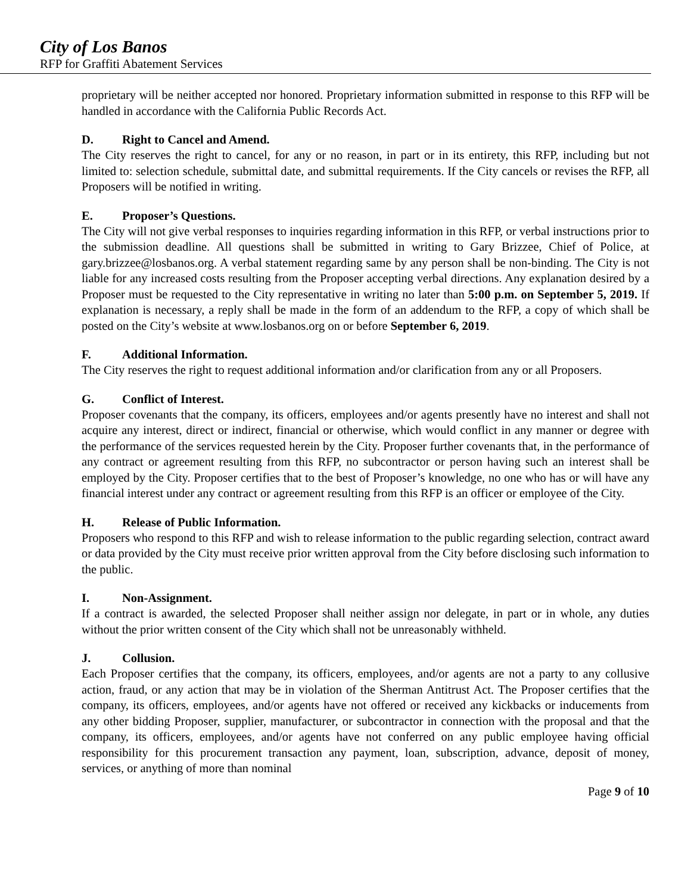City of Los Banos
RFP for Graffiti Abatement Services
proprietary will be neither accepted nor honored. Proprietary information submitted in response to this RFP will be handled in accordance with the California Public Records Act.
D. Right to Cancel and Amend.
The City reserves the right to cancel, for any or no reason, in part or in its entirety, this RFP, including but not limited to: selection schedule, submittal date, and submittal requirements. If the City cancels or revises the RFP, all Proposers will be notified in writing.
E. Proposer’s Questions.
The City will not give verbal responses to inquiries regarding information in this RFP, or verbal instructions prior to the submission deadline. All questions shall be submitted in writing to Gary Brizzee, Chief of Police, at gary.brizzee@losbanos.org. A verbal statement regarding same by any person shall be non-binding. The City is not liable for any increased costs resulting from the Proposer accepting verbal directions. Any explanation desired by a Proposer must be requested to the City representative in writing no later than 5:00 p.m. on September 5, 2019. If explanation is necessary, a reply shall be made in the form of an addendum to the RFP, a copy of which shall be posted on the City’s website at www.losbanos.org on or before September 6, 2019.
F. Additional Information.
The City reserves the right to request additional information and/or clarification from any or all Proposers.
G. Conflict of Interest.
Proposer covenants that the company, its officers, employees and/or agents presently have no interest and shall not acquire any interest, direct or indirect, financial or otherwise, which would conflict in any manner or degree with the performance of the services requested herein by the City. Proposer further covenants that, in the performance of any contract or agreement resulting from this RFP, no subcontractor or person having such an interest shall be employed by the City. Proposer certifies that to the best of Proposer’s knowledge, no one who has or will have any financial interest under any contract or agreement resulting from this RFP is an officer or employee of the City.
H. Release of Public Information.
Proposers who respond to this RFP and wish to release information to the public regarding selection, contract award or data provided by the City must receive prior written approval from the City before disclosing such information to the public.
I. Non-Assignment.
If a contract is awarded, the selected Proposer shall neither assign nor delegate, in part or in whole, any duties without the prior written consent of the City which shall not be unreasonably withheld.
J. Collusion.
Each Proposer certifies that the company, its officers, employees, and/or agents are not a party to any collusive action, fraud, or any action that may be in violation of the Sherman Antitrust Act. The Proposer certifies that the company, its officers, employees, and/or agents have not offered or received any kickbacks or inducements from any other bidding Proposer, supplier, manufacturer, or subcontractor in connection with the proposal and that the company, its officers, employees, and/or agents have not conferred on any public employee having official responsibility for this procurement transaction any payment, loan, subscription, advance, deposit of money, services, or anything of more than nominal
Page 9 of 10